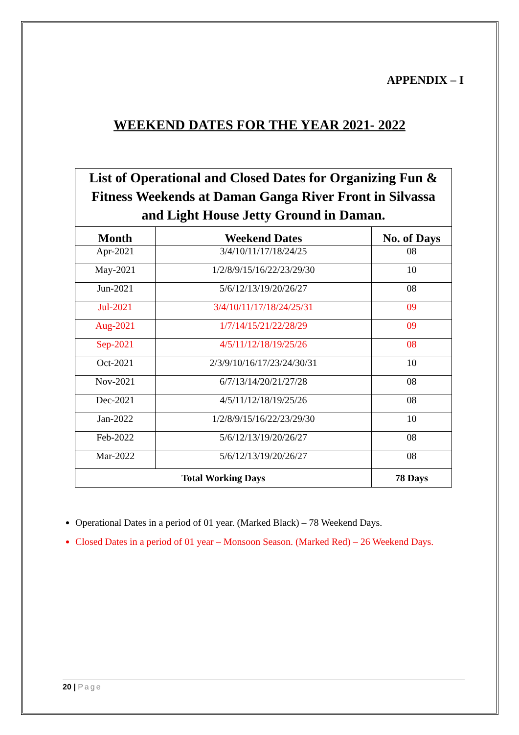APPENDIX – I
WEEKEND DATES FOR THE YEAR 2021- 2022
| List of Operational and Closed Dates for Organizing Fun & Fitness Weekends at Daman Ganga River Front in Silvassa and Light House Jetty Ground in Daman. | | |
| Month | Weekend Dates | No. of Days |
| Apr-2021 | 3/4/10/11/17/18/24/25 | 08 |
| May-2021 | 1/2/8/9/15/16/22/23/29/30 | 10 |
| Jun-2021 | 5/6/12/13/19/20/26/27 | 08 |
| Jul-2021 | 3/4/10/11/17/18/24/25/31 | 09 |
| Aug-2021 | 1/7/14/15/21/22/28/29 | 09 |
| Sep-2021 | 4/5/11/12/18/19/25/26 | 08 |
| Oct-2021 | 2/3/9/10/16/17/23/24/30/31 | 10 |
| Nov-2021 | 6/7/13/14/20/21/27/28 | 08 |
| Dec-2021 | 4/5/11/12/18/19/25/26 | 08 |
| Jan-2022 | 1/2/8/9/15/16/22/23/29/30 | 10 |
| Feb-2022 | 5/6/12/13/19/20/26/27 | 08 |
| Mar-2022 | 5/6/12/13/19/20/26/27 | 08 |
| Total Working Days | | 78 Days |
Operational Dates in a period of 01 year. (Marked Black) – 78 Weekend Days.
Closed Dates in a period of 01 year – Monsoon Season. (Marked Red) – 26 Weekend Days.
20 | Page